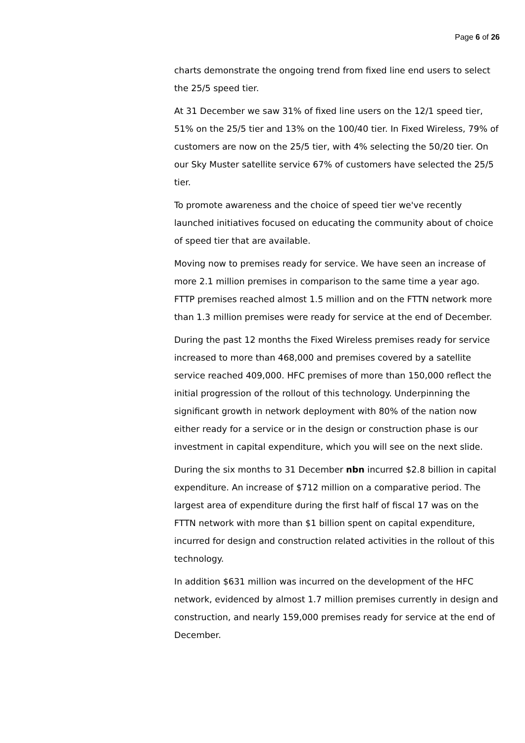Page 6 of 26
charts demonstrate the ongoing trend from fixed line end users to select the 25/5 speed tier.
At 31 December we saw 31% of fixed line users on the 12/1 speed tier, 51% on the 25/5 tier and 13% on the 100/40 tier. In Fixed Wireless, 79% of customers are now on the 25/5 tier, with 4% selecting the 50/20 tier. On our Sky Muster satellite service 67% of customers have selected the 25/5 tier.
To promote awareness and the choice of speed tier we've recently launched initiatives focused on educating the community about of choice of speed tier that are available.
Moving now to premises ready for service. We have seen an increase of more 2.1 million premises in comparison to the same time a year ago. FTTP premises reached almost 1.5 million and on the FTTN network more than 1.3 million premises were ready for service at the end of December.
During the past 12 months the Fixed Wireless premises ready for service increased to more than 468,000 and premises covered by a satellite service reached 409,000. HFC premises of more than 150,000 reflect the initial progression of the rollout of this technology. Underpinning the significant growth in network deployment with 80% of the nation now either ready for a service or in the design or construction phase is our investment in capital expenditure, which you will see on the next slide.
During the six months to 31 December nbn incurred $2.8 billion in capital expenditure. An increase of $712 million on a comparative period. The largest area of expenditure during the first half of fiscal 17 was on the FTTN network with more than $1 billion spent on capital expenditure, incurred for design and construction related activities in the rollout of this technology.
In addition $631 million was incurred on the development of the HFC network, evidenced by almost 1.7 million premises currently in design and construction, and nearly 159,000 premises ready for service at the end of December.